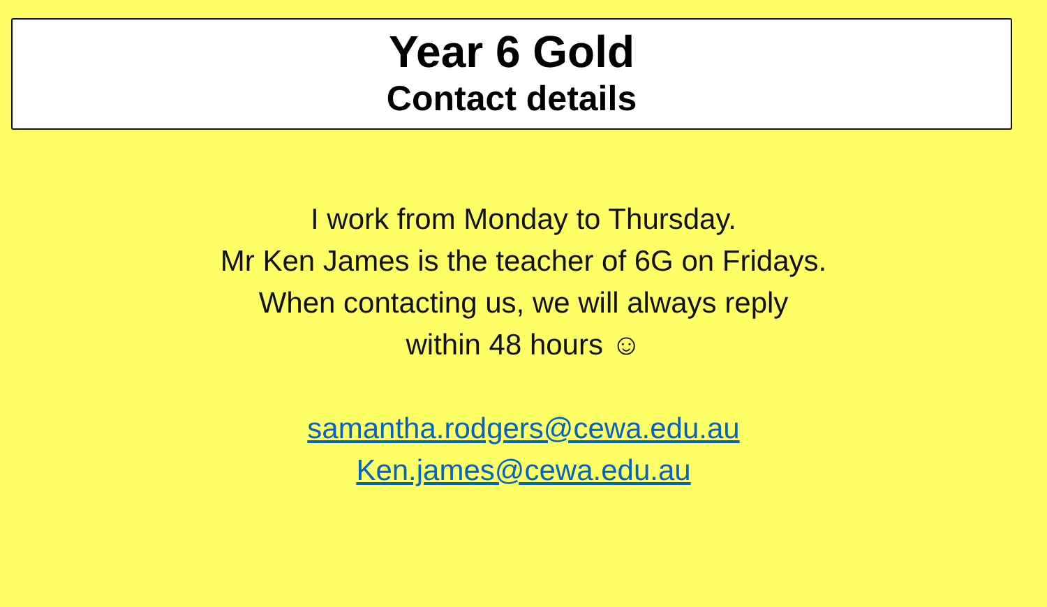Year 6 Gold
Contact details
I work from Monday to Thursday.
Mr Ken James is the teacher of 6G on Fridays.
When contacting us, we will always reply
within 48 hours ☺
samantha.rodgers@cewa.edu.au
Ken.james@cewa.edu.au